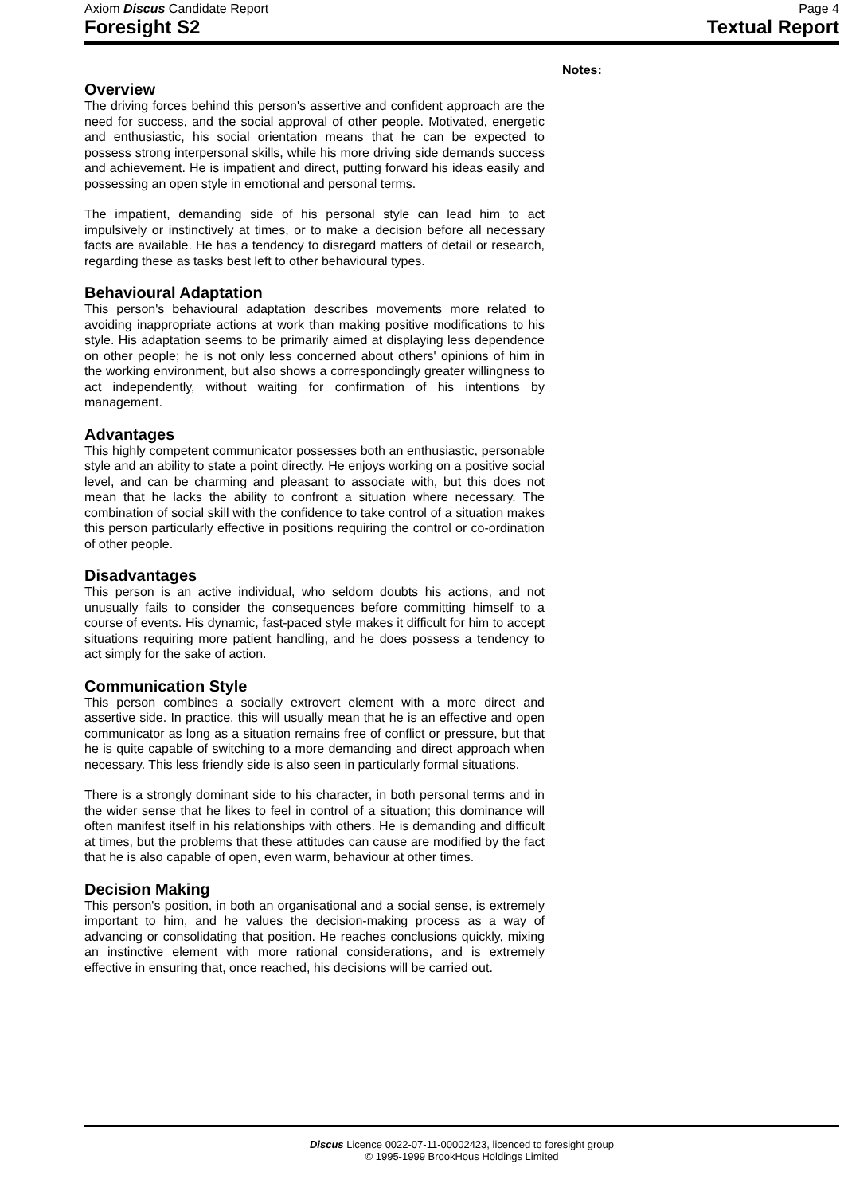Axiom Discus Candidate Report Page 4
Foresight S2 Textual Report
Overview
The driving forces behind this person's assertive and confident approach are the need for success, and the social approval of other people. Motivated, energetic and enthusiastic, his social orientation means that he can be expected to possess strong interpersonal skills, while his more driving side demands success and achievement. He is impatient and direct, putting forward his ideas easily and possessing an open style in emotional and personal terms.
The impatient, demanding side of his personal style can lead him to act impulsively or instinctively at times, or to make a decision before all necessary facts are available. He has a tendency to disregard matters of detail or research, regarding these as tasks best left to other behavioural types.
Behavioural Adaptation
This person's behavioural adaptation describes movements more related to avoiding inappropriate actions at work than making positive modifications to his style. His adaptation seems to be primarily aimed at displaying less dependence on other people; he is not only less concerned about others' opinions of him in the working environment, but also shows a correspondingly greater willingness to act independently, without waiting for confirmation of his intentions by management.
Advantages
This highly competent communicator possesses both an enthusiastic, personable style and an ability to state a point directly. He enjoys working on a positive social level, and can be charming and pleasant to associate with, but this does not mean that he lacks the ability to confront a situation where necessary. The combination of social skill with the confidence to take control of a situation makes this person particularly effective in positions requiring the control or co-ordination of other people.
Disadvantages
This person is an active individual, who seldom doubts his actions, and not unusually fails to consider the consequences before committing himself to a course of events. His dynamic, fast-paced style makes it difficult for him to accept situations requiring more patient handling, and he does possess a tendency to act simply for the sake of action.
Communication Style
This person combines a socially extrovert element with a more direct and assertive side. In practice, this will usually mean that he is an effective and open communicator as long as a situation remains free of conflict or pressure, but that he is quite capable of switching to a more demanding and direct approach when necessary. This less friendly side is also seen in particularly formal situations.
There is a strongly dominant side to his character, in both personal terms and in the wider sense that he likes to feel in control of a situation; this dominance will often manifest itself in his relationships with others. He is demanding and difficult at times, but the problems that these attitudes can cause are modified by the fact that he is also capable of open, even warm, behaviour at other times.
Decision Making
This person's position, in both an organisational and a social sense, is extremely important to him, and he values the decision-making process as a way of advancing or consolidating that position. He reaches conclusions quickly, mixing an instinctive element with more rational considerations, and is extremely effective in ensuring that, once reached, his decisions will be carried out.
Notes:
Discus Licence 0022-07-11-00002423, licenced to foresight group
© 1995-1999 BrookHous Holdings Limited